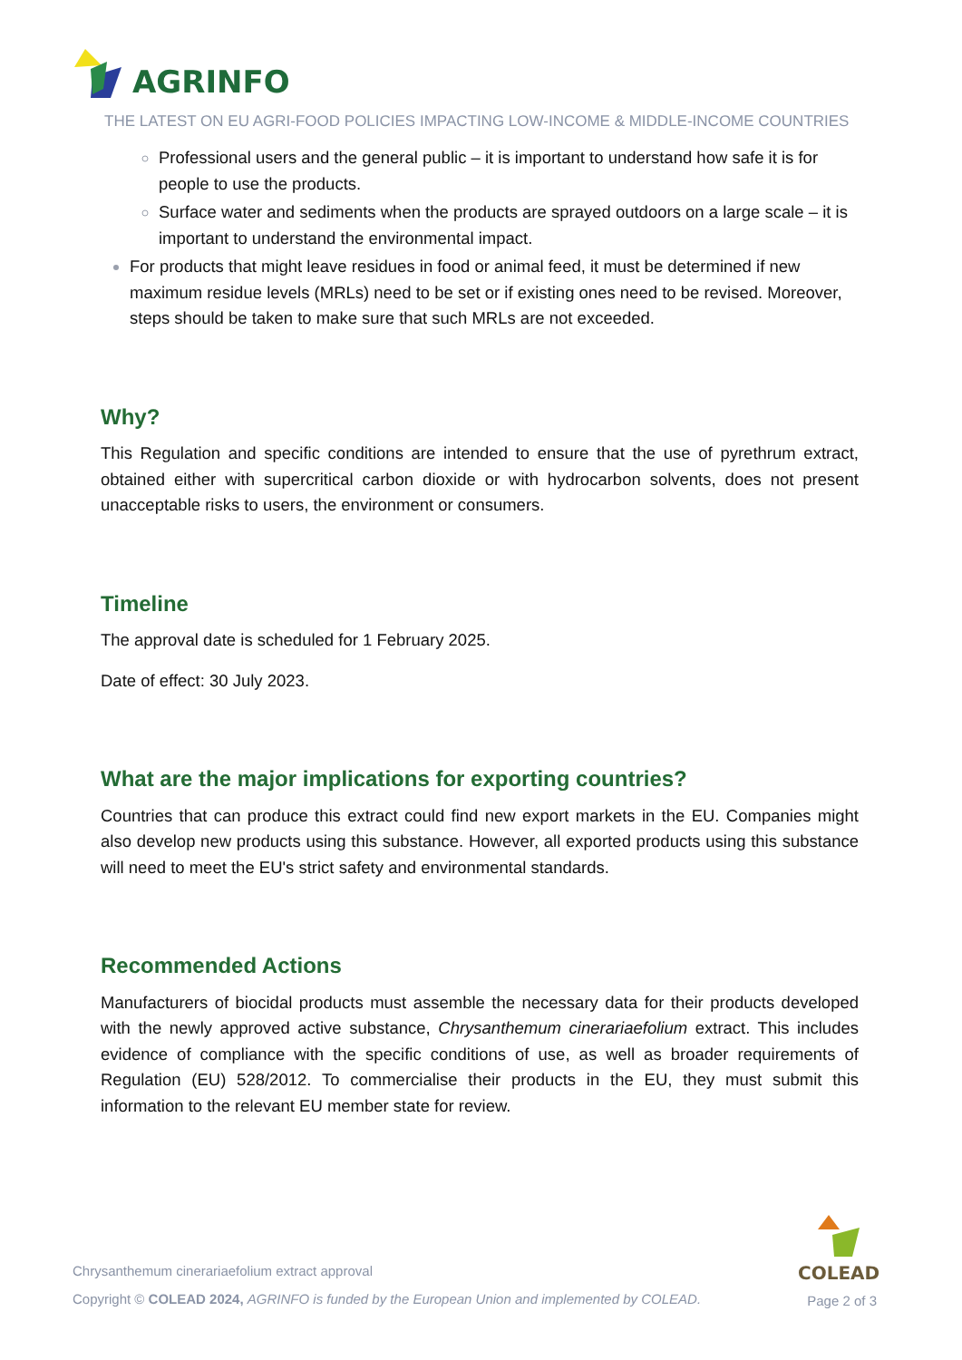AGRINFO
THE LATEST ON EU AGRI-FOOD POLICIES IMPACTING LOW-INCOME & MIDDLE-INCOME COUNTRIES
Professional users and the general public – it is important to understand how safe it is for people to use the products.
Surface water and sediments when the products are sprayed outdoors on a large scale – it is important to understand the environmental impact.
For products that might leave residues in food or animal feed, it must be determined if new maximum residue levels (MRLs) need to be set or if existing ones need to be revised. Moreover, steps should be taken to make sure that such MRLs are not exceeded.
Why?
This Regulation and specific conditions are intended to ensure that the use of pyrethrum extract, obtained either with supercritical carbon dioxide or with hydrocarbon solvents, does not present unacceptable risks to users, the environment or consumers.
Timeline
The approval date is scheduled for 1 February 2025.
Date of effect: 30 July 2023.
What are the major implications for exporting countries?
Countries that can produce this extract could find new export markets in the EU. Companies might also develop new products using this substance. However, all exported products using this substance will need to meet the EU's strict safety and environmental standards.
Recommended Actions
Manufacturers of biocidal products must assemble the necessary data for their products developed with the newly approved active substance, Chrysanthemum cinerariaefolium extract. This includes evidence of compliance with the specific conditions of use, as well as broader requirements of Regulation (EU) 528/2012. To commercialise their products in the EU, they must submit this information to the relevant EU member state for review.
COLEAD
Chrysanthemum cinerariaefolium extract approval
Copyright © COLEAD 2024, AGRINFO is funded by the European Union and implemented by COLEAD.
Page 2 of 3